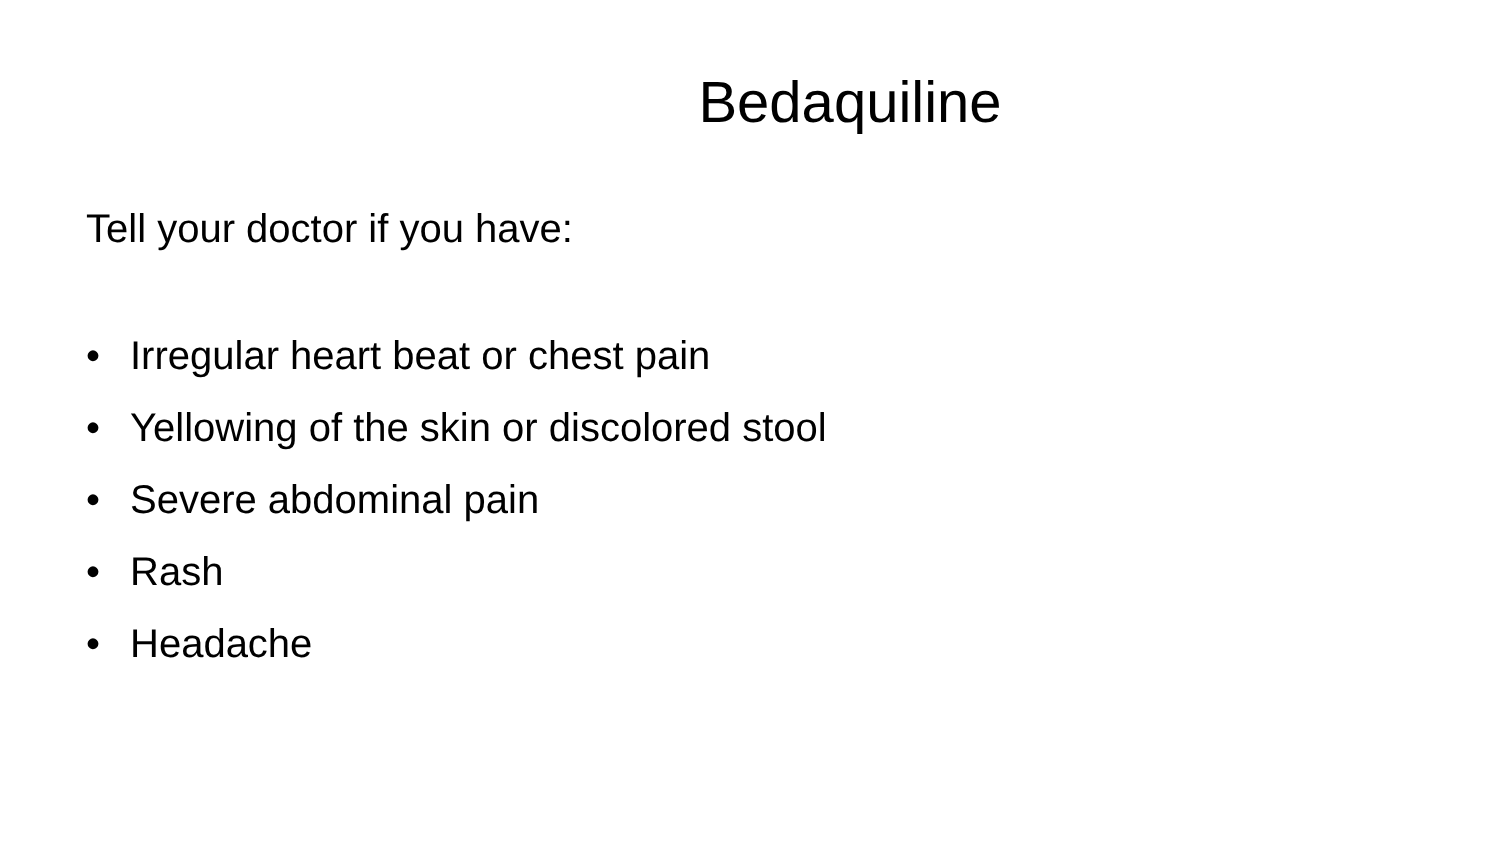Bedaquiline
Tell your doctor if you have:
• Irregular heart beat or chest pain
• Yellowing of the skin or discolored stool
• Severe abdominal pain
• Rash
• Headache